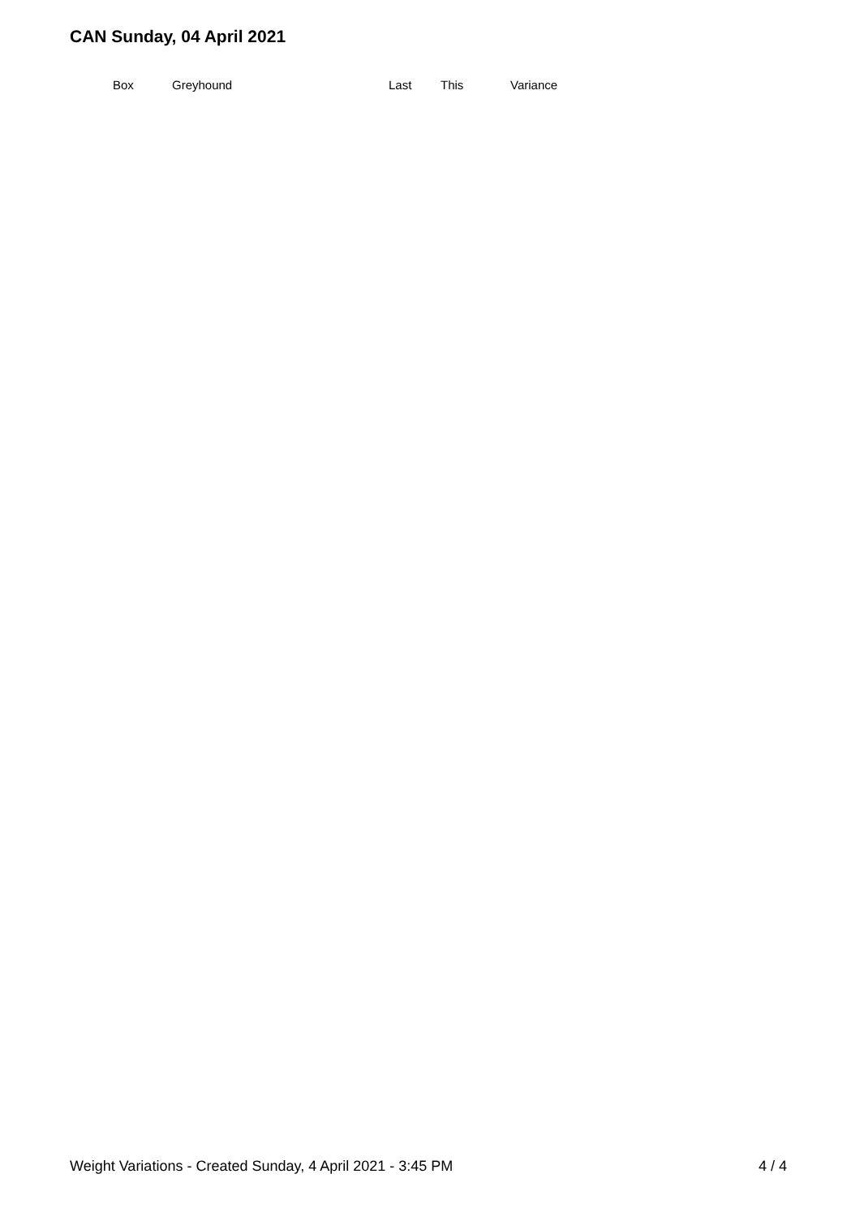CAN Sunday, 04 April 2021
| Box | Greyhound | Last | This | Variance |
| --- | --- | --- | --- | --- |
Weight Variations - Created Sunday, 4 April 2021 - 3:45 PM 4 / 4